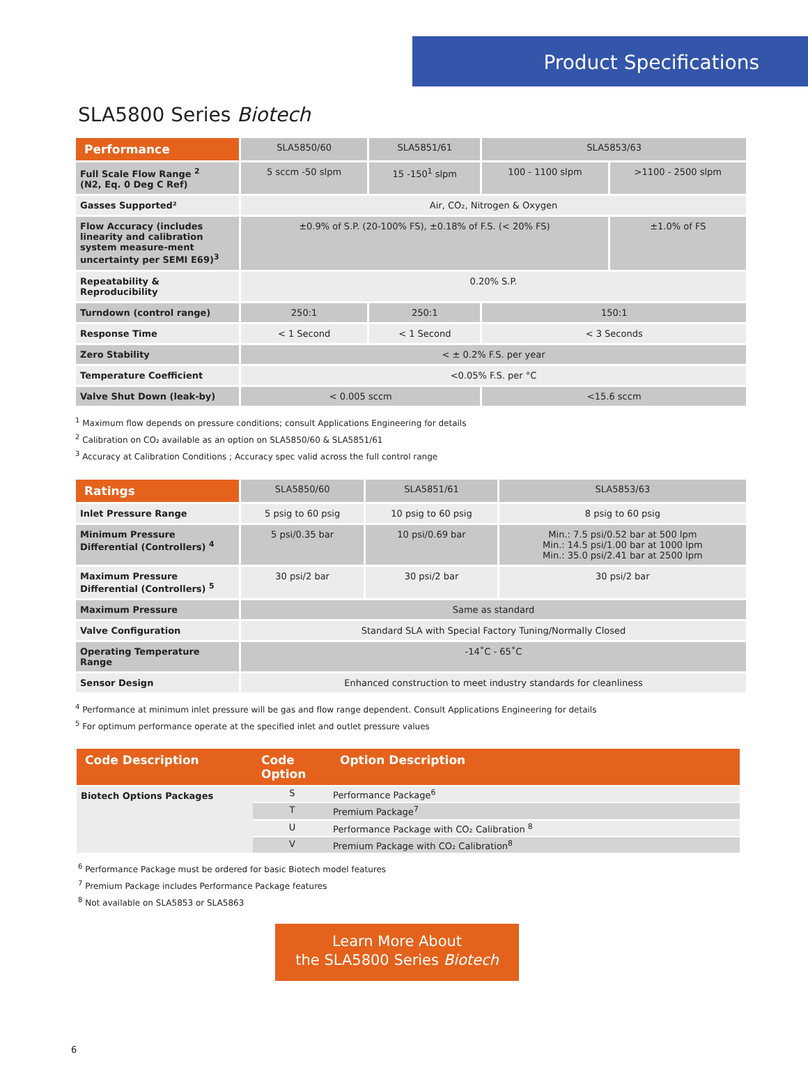Product Specifications
SLA5800 Series Biotech
| Performance | SLA5850/60 | SLA5851/61 | SLA5853/63 | |
| --- | --- | --- | --- | --- |
| Full Scale Flow Range <sup>2</sup> (N2, Eq. 0 Deg C Ref) | 5 sccm -50 slpm | 15 -150<sup>1</sup> slpm | 100 - 1100 slpm | >1100 - 2500 slpm |
| Gasses Supported² | Air, CO₂, Nitrogen & Oxygen | | | |
| Flow Accuracy (includes linearity and calibration system measure-ment uncertainty per SEMI E69)<sup>3</sup> | ±0.9% of S.P. (20-100% FS), ±0.18% of F.S. (< 20% FS) | | | ±1.0% of FS |
| Repeatability & Reproducibility | 0.20% S.P. | | | |
| Turndown (control range) | 250:1 | 250:1 | 150:1 | |
| Response Time | < 1 Second | < 1 Second | < 3 Seconds | |
| Zero Stability | < ± 0.2% F.S. per year | | | |
| Temperature Coefficient | <0.05% F.S. per °C | | | |
| Valve Shut Down (leak-by) | < 0.005 sccm | | <15.6 sccm | |
<sup>1</sup> Maximum flow depends on pressure conditions; consult Applications Engineering for details
<sup>2</sup> Calibration on CO₂ available as an option on SLA5850/60 & SLA5851/61
<sup>3</sup> Accuracy at Calibration Conditions ; Accuracy spec valid across the full control range
| Ratings | SLA5850/60 | SLA5851/61 | SLA5853/63 |
| --- | --- | --- | --- |
| Inlet Pressure Range | 5 psig to 60 psig | 10 psig to 60 psig | 8 psig to 60 psig |
| Minimum Pressure Differential (Controllers) <sup>4</sup> | 5 psi/0.35 bar | 10 psi/0.69 bar | Min.: 7.5 psi/0.52 bar at 500 lpm Min.: 14.5 psi/1.00 bar at 1000 lpm Min.: 35.0 psi/2.41 bar at 2500 lpm |
| Maximum Pressure Differential (Controllers) <sup>5</sup> | 30 psi/2 bar | 30 psi/2 bar | 30 psi/2 bar |
| Maximum Pressure | Same as standard | | |
| Valve Configuration | Standard SLA with Special Factory Tuning/Normally Closed | | |
| Operating Temperature Range | -14˚C - 65˚C | | |
| Sensor Design | Enhanced construction to meet industry standards for cleanliness | | |
<sup>4</sup> Performance at minimum inlet pressure will be gas and flow range dependent. Consult Applications Engineering for details
<sup>5</sup> For optimum performance operate at the specified inlet and outlet pressure values
| Code Description | Code Option | Option Description |
| --- | --- | --- |
| Biotech Options Packages | S | Performance Package<sup>6</sup> |
| | T | Premium Package<sup>7</sup> |
| | U | Performance Package with CO₂ Calibration <sup>8</sup> |
| | V | Premium Package with CO₂ Calibration<sup>8</sup> |
<sup>6</sup> Performance Package must be ordered for basic Biotech model features
<sup>7</sup> Premium Package includes Performance Package features
<sup>8</sup> Not available on SLA5853 or SLA5863
Learn More About
the SLA5800 Series Biotech
6